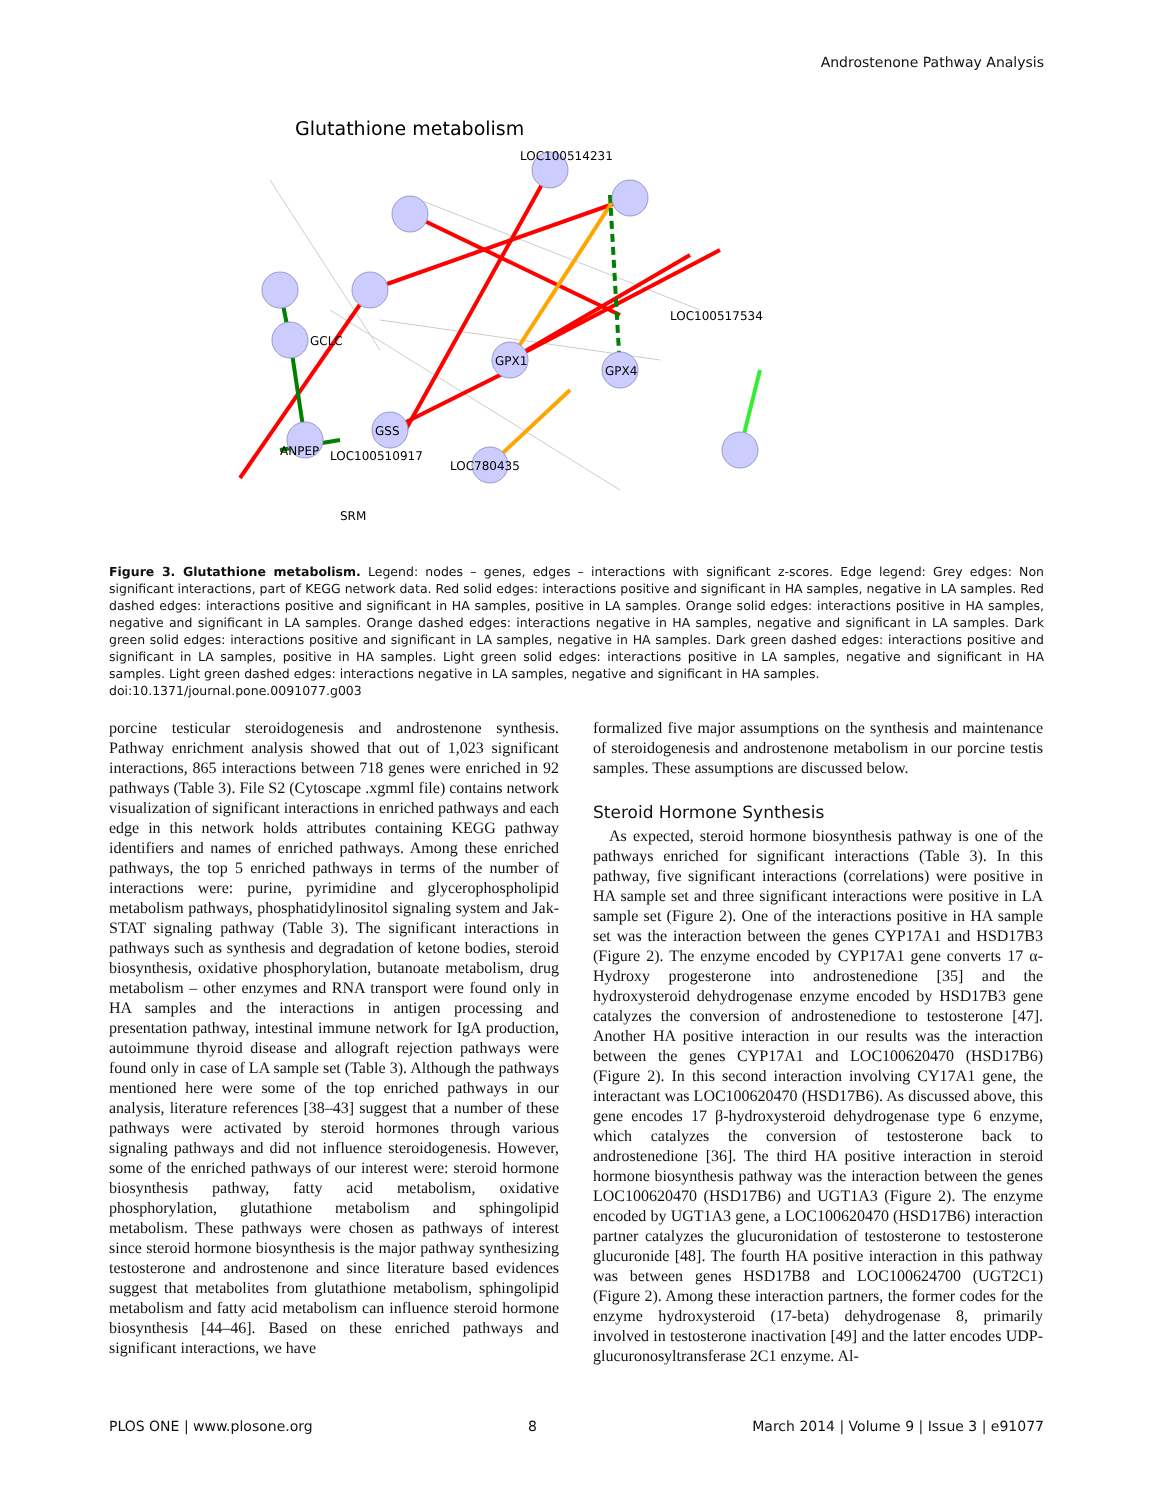Androstenone Pathway Analysis
Glutathione metabolism
LOC100510917
GCLC
LOC100514231
LOC100517534
GPX1
GPX4
GSS
LOC780435
ANPEP
SRM
Figure 3. Glutathione metabolism. Legend: nodes – genes, edges – interactions with significant z-scores. Edge legend: Grey edges: Non significant interactions, part of KEGG network data. Red solid edges: interactions positive and significant in HA samples, negative in LA samples. Red dashed edges: interactions positive and significant in HA samples, positive in LA samples. Orange solid edges: interactions positive in HA samples, negative and significant in LA samples. Orange dashed edges: interactions negative in HA samples, negative and significant in LA samples. Dark green solid edges: interactions positive and significant in LA samples, negative in HA samples. Dark green dashed edges: interactions positive and significant in LA samples, positive in HA samples. Light green solid edges: interactions positive in LA samples, negative and significant in HA samples. Light green dashed edges: interactions negative in LA samples, negative and significant in HA samples.
doi:10.1371/journal.pone.0091077.g003
porcine testicular steroidogenesis and androstenone synthesis. Pathway enrichment analysis showed that out of 1,023 significant interactions, 865 interactions between 718 genes were enriched in 92 pathways (Table 3). File S2 (Cytoscape .xgmml file) contains network visualization of significant interactions in enriched pathways and each edge in this network holds attributes containing KEGG pathway identifiers and names of enriched pathways. Among these enriched pathways, the top 5 enriched pathways in terms of the number of interactions were: purine, pyrimidine and glycerophospholipid metabolism pathways, phosphatidylinositol signaling system and Jak-STAT signaling pathway (Table 3). The significant interactions in pathways such as synthesis and degradation of ketone bodies, steroid biosynthesis, oxidative phosphorylation, butanoate metabolism, drug metabolism – other enzymes and RNA transport were found only in HA samples and the interactions in antigen processing and presentation pathway, intestinal immune network for IgA production, autoimmune thyroid disease and allograft rejection pathways were found only in case of LA sample set (Table 3). Although the pathways mentioned here were some of the top enriched pathways in our analysis, literature references [38–43] suggest that a number of these pathways were activated by steroid hormones through various signaling pathways and did not influence steroidogenesis. However, some of the enriched pathways of our interest were: steroid hormone biosynthesis pathway, fatty acid metabolism, oxidative phosphorylation, glutathione metabolism and sphingolipid metabolism. These pathways were chosen as pathways of interest since steroid hormone biosynthesis is the major pathway synthesizing testosterone and androstenone and since literature based evidences suggest that metabolites from glutathione metabolism, sphingolipid metabolism and fatty acid metabolism can influence steroid hormone biosynthesis [44–46]. Based on these enriched pathways and significant interactions, we have
formalized five major assumptions on the synthesis and maintenance of steroidogenesis and androstenone metabolism in our porcine testis samples. These assumptions are discussed below.
Steroid Hormone Synthesis
As expected, steroid hormone biosynthesis pathway is one of the pathways enriched for significant interactions (Table 3). In this pathway, five significant interactions (correlations) were positive in HA sample set and three significant interactions were positive in LA sample set (Figure 2). One of the interactions positive in HA sample set was the interaction between the genes CYP17A1 and HSD17B3 (Figure 2). The enzyme encoded by CYP17A1 gene converts 17 α-Hydroxy progesterone into androstenedione [35] and the hydroxysteroid dehydrogenase enzyme encoded by HSD17B3 gene catalyzes the conversion of androstenedione to testosterone [47]. Another HA positive interaction in our results was the interaction between the genes CYP17A1 and LOC100620470 (HSD17B6) (Figure 2). In this second interaction involving CY17A1 gene, the interactant was LOC100620470 (HSD17B6). As discussed above, this gene encodes 17 β-hydroxysteroid dehydrogenase type 6 enzyme, which catalyzes the conversion of testosterone back to androstenedione [36]. The third HA positive interaction in steroid hormone biosynthesis pathway was the interaction between the genes LOC100620470 (HSD17B6) and UGT1A3 (Figure 2). The enzyme encoded by UGT1A3 gene, a LOC100620470 (HSD17B6) interaction partner catalyzes the glucuronidation of testosterone to testosterone glucuronide [48]. The fourth HA positive interaction in this pathway was between genes HSD17B8 and LOC100624700 (UGT2C1) (Figure 2). Among these interaction partners, the former codes for the enzyme hydroxysteroid (17-beta) dehydrogenase 8, primarily involved in testosterone inactivation [49] and the latter encodes UDP-glucuronosyltransferase 2C1 enzyme. Al-
PLOS ONE | www.plosone.org 8 March 2014 | Volume 9 | Issue 3 | e91077